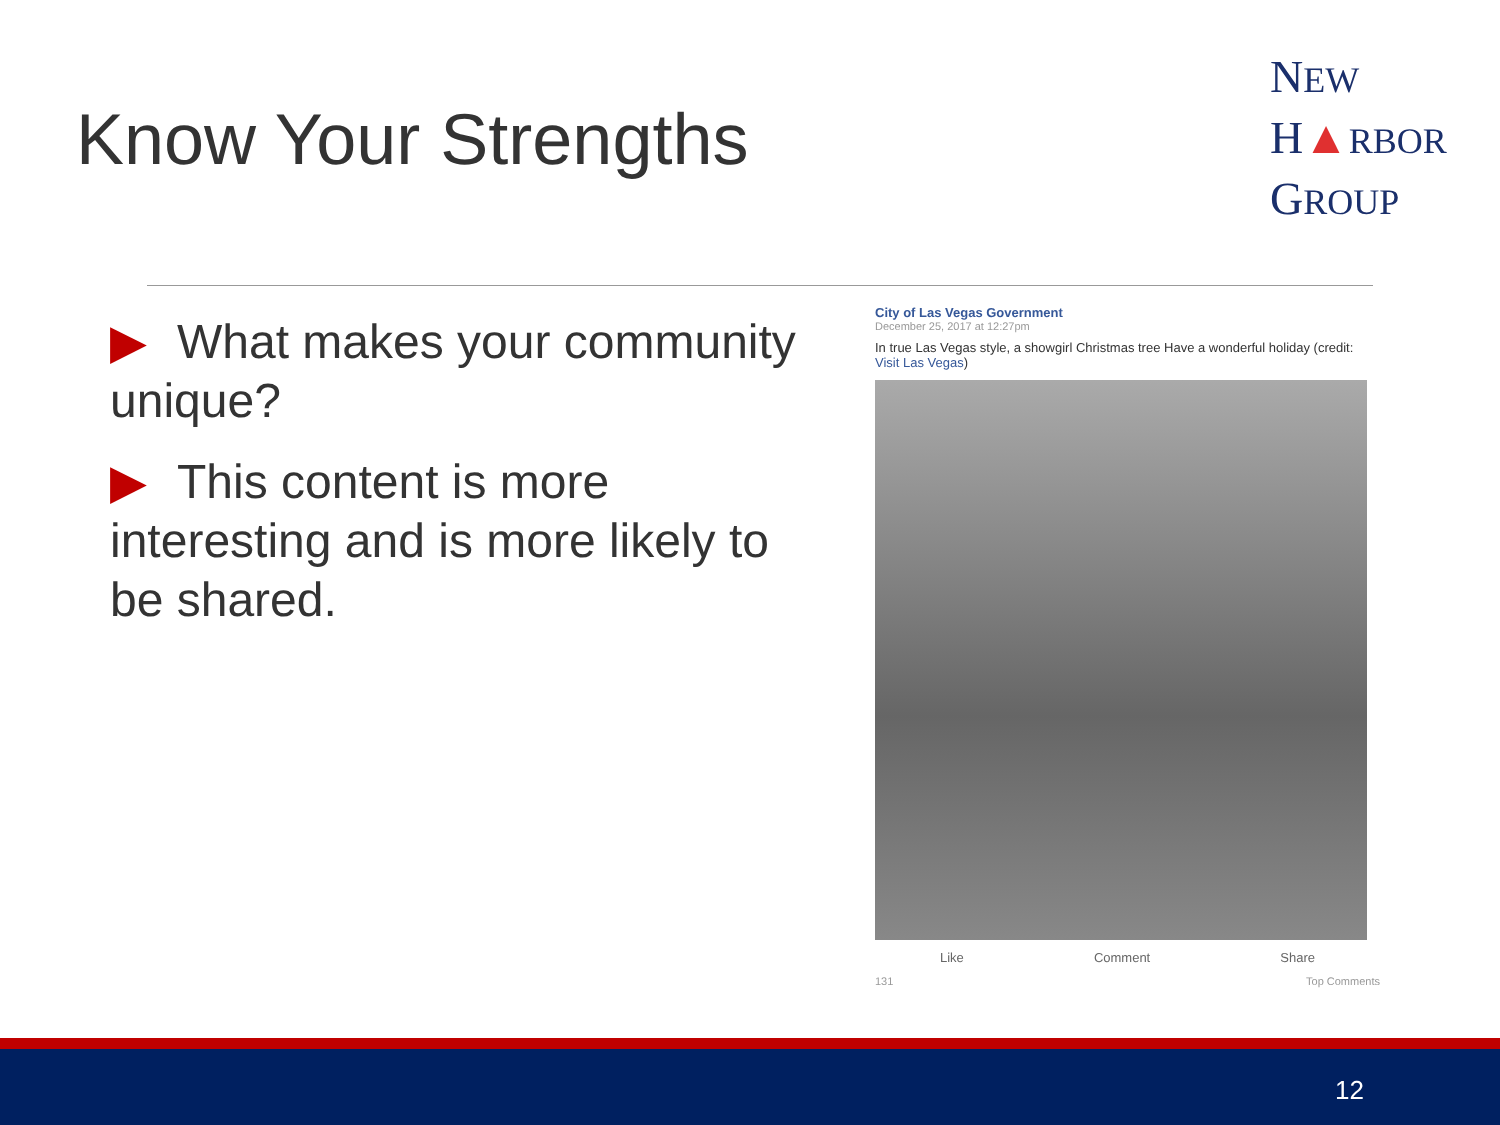Know Your Strengths
NEW
H▲RBOR
GROUP
▶ What makes your community unique?
▶ This content is more interesting and is more likely to be shared.
City of Las Vegas Government
December 25, 2017 at 12:27pm
In true Las Vegas style, a showgirl Christmas tree Have a wonderful holiday (credit: Visit Las Vegas)
Like Comment Share
131 Top Comments
12